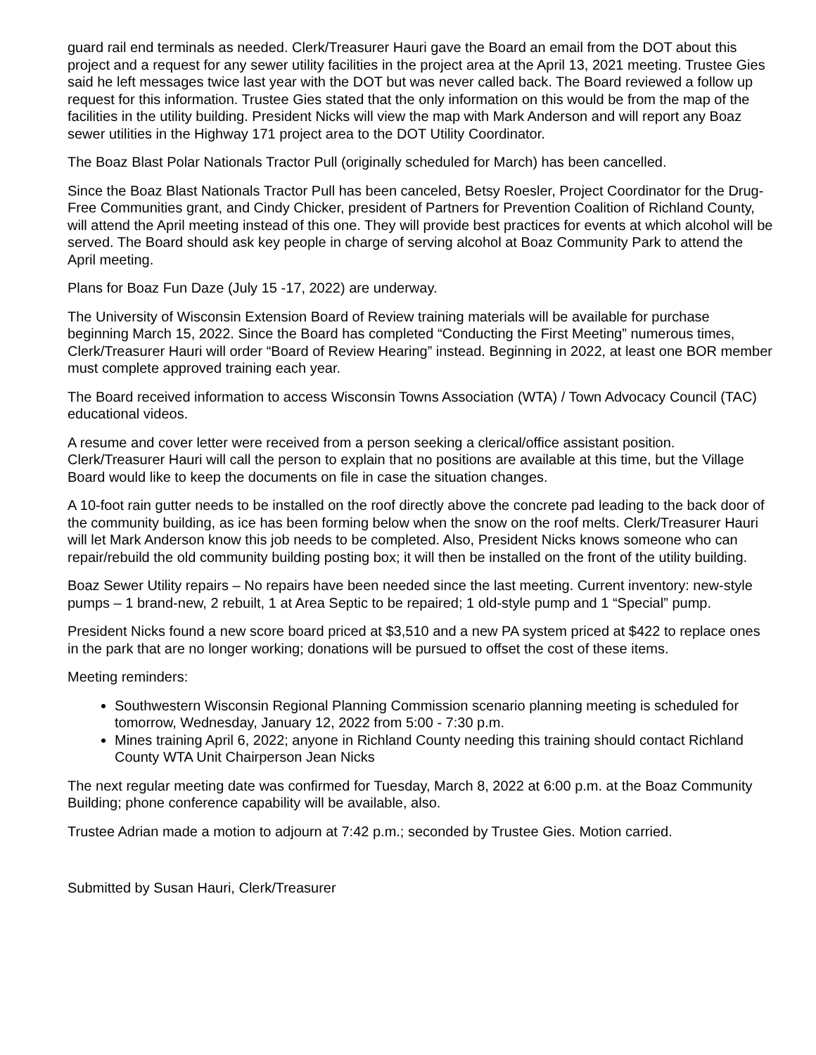guard rail end terminals as needed. Clerk/Treasurer Hauri gave the Board an email from the DOT about this project and a request for any sewer utility facilities in the project area at the April 13, 2021 meeting. Trustee Gies said he left messages twice last year with the DOT but was never called back. The Board reviewed a follow up request for this information. Trustee Gies stated that the only information on this would be from the map of the facilities in the utility building. President Nicks will view the map with Mark Anderson and will report any Boaz sewer utilities in the Highway 171 project area to the DOT Utility Coordinator.
The Boaz Blast Polar Nationals Tractor Pull (originally scheduled for March) has been cancelled.
Since the Boaz Blast Nationals Tractor Pull has been canceled, Betsy Roesler, Project Coordinator for the Drug-Free Communities grant, and Cindy Chicker, president of Partners for Prevention Coalition of Richland County, will attend the April meeting instead of this one. They will provide best practices for events at which alcohol will be served. The Board should ask key people in charge of serving alcohol at Boaz Community Park to attend the April meeting.
Plans for Boaz Fun Daze (July 15 -17, 2022) are underway.
The University of Wisconsin Extension Board of Review training materials will be available for purchase beginning March 15, 2022. Since the Board has completed “Conducting the First Meeting” numerous times, Clerk/Treasurer Hauri will order “Board of Review Hearing” instead. Beginning in 2022, at least one BOR member must complete approved training each year.
The Board received information to access Wisconsin Towns Association (WTA) / Town Advocacy Council (TAC) educational videos.
A resume and cover letter were received from a person seeking a clerical/office assistant position. Clerk/Treasurer Hauri will call the person to explain that no positions are available at this time, but the Village Board would like to keep the documents on file in case the situation changes.
A 10-foot rain gutter needs to be installed on the roof directly above the concrete pad leading to the back door of the community building, as ice has been forming below when the snow on the roof melts. Clerk/Treasurer Hauri will let Mark Anderson know this job needs to be completed. Also, President Nicks knows someone who can repair/rebuild the old community building posting box; it will then be installed on the front of the utility building.
Boaz Sewer Utility repairs – No repairs have been needed since the last meeting. Current inventory: new-style pumps – 1 brand-new, 2 rebuilt, 1 at Area Septic to be repaired; 1 old-style pump and 1 “Special” pump.
President Nicks found a new score board priced at $3,510 and a new PA system priced at $422 to replace ones in the park that are no longer working; donations will be pursued to offset the cost of these items.
Meeting reminders:
Southwestern Wisconsin Regional Planning Commission scenario planning meeting is scheduled for tomorrow, Wednesday, January 12, 2022 from 5:00 - 7:30 p.m.
Mines training April 6, 2022; anyone in Richland County needing this training should contact Richland County WTA Unit Chairperson Jean Nicks
The next regular meeting date was confirmed for Tuesday, March 8, 2022 at 6:00 p.m. at the Boaz Community Building; phone conference capability will be available, also.
Trustee Adrian made a motion to adjourn at 7:42 p.m.; seconded by Trustee Gies. Motion carried.
Submitted by Susan Hauri, Clerk/Treasurer